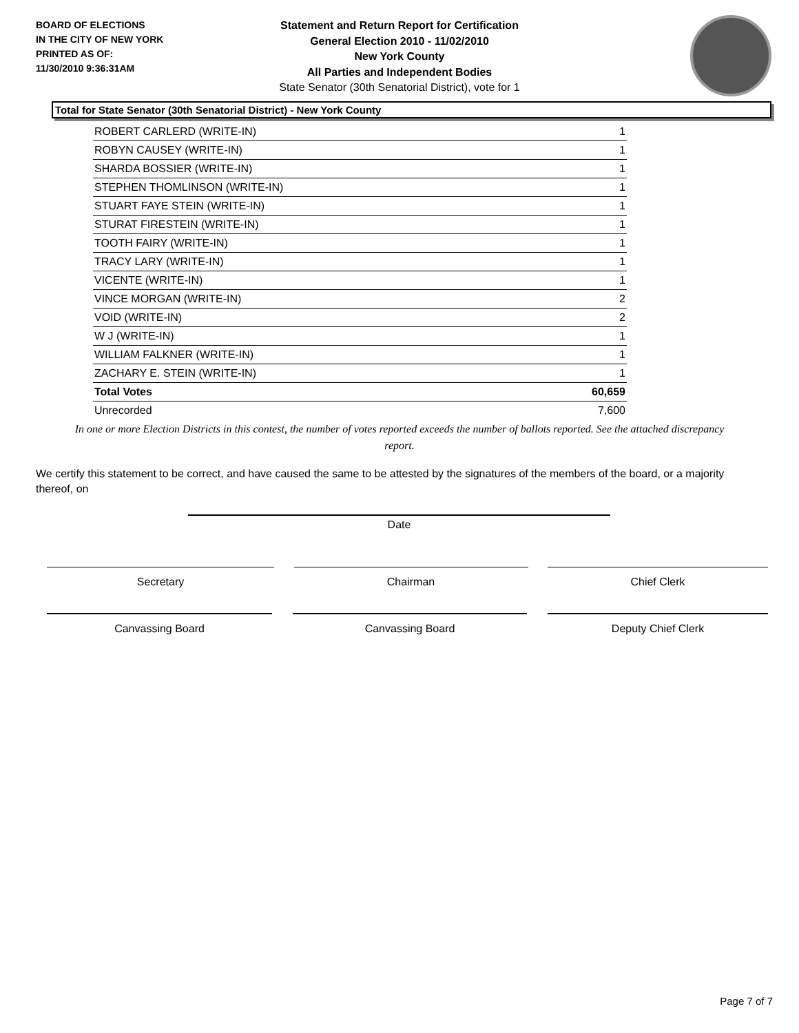BOARD OF ELECTIONS
IN THE CITY OF NEW YORK
PRINTED AS OF:
11/30/2010 9:36:31AM
Statement and Return Report for Certification
General Election 2010 - 11/02/2010
New York County
All Parties and Independent Bodies
State Senator (30th Senatorial District), vote for 1
Total for State Senator (30th Senatorial District) - New York County
| ROBERT CARLERD (WRITE-IN) | 1 |
| ROBYN CAUSEY (WRITE-IN) | 1 |
| SHARDA BOSSIER (WRITE-IN) | 1 |
| STEPHEN THOMLINSON (WRITE-IN) | 1 |
| STUART FAYE STEIN (WRITE-IN) | 1 |
| STURAT FIRESTEIN (WRITE-IN) | 1 |
| TOOTH FAIRY (WRITE-IN) | 1 |
| TRACY LARY (WRITE-IN) | 1 |
| VICENTE (WRITE-IN) | 1 |
| VINCE MORGAN (WRITE-IN) | 2 |
| VOID (WRITE-IN) | 2 |
| W J (WRITE-IN) | 1 |
| WILLIAM FALKNER (WRITE-IN) | 1 |
| ZACHARY E. STEIN (WRITE-IN) | 1 |
| Total Votes | 60,659 |
| Unrecorded | 7,600 |
In one or more Election Districts in this contest, the number of votes reported exceeds the number of ballots reported. See the attached discrepancy report.
We certify this statement to be correct, and have caused the same to be attested by the signatures of the members of the board, or a majority thereof, on
Date
Secretary Chairman Chief Clerk
Canvassing Board Canvassing Board Deputy Chief Clerk
Page 7 of 7